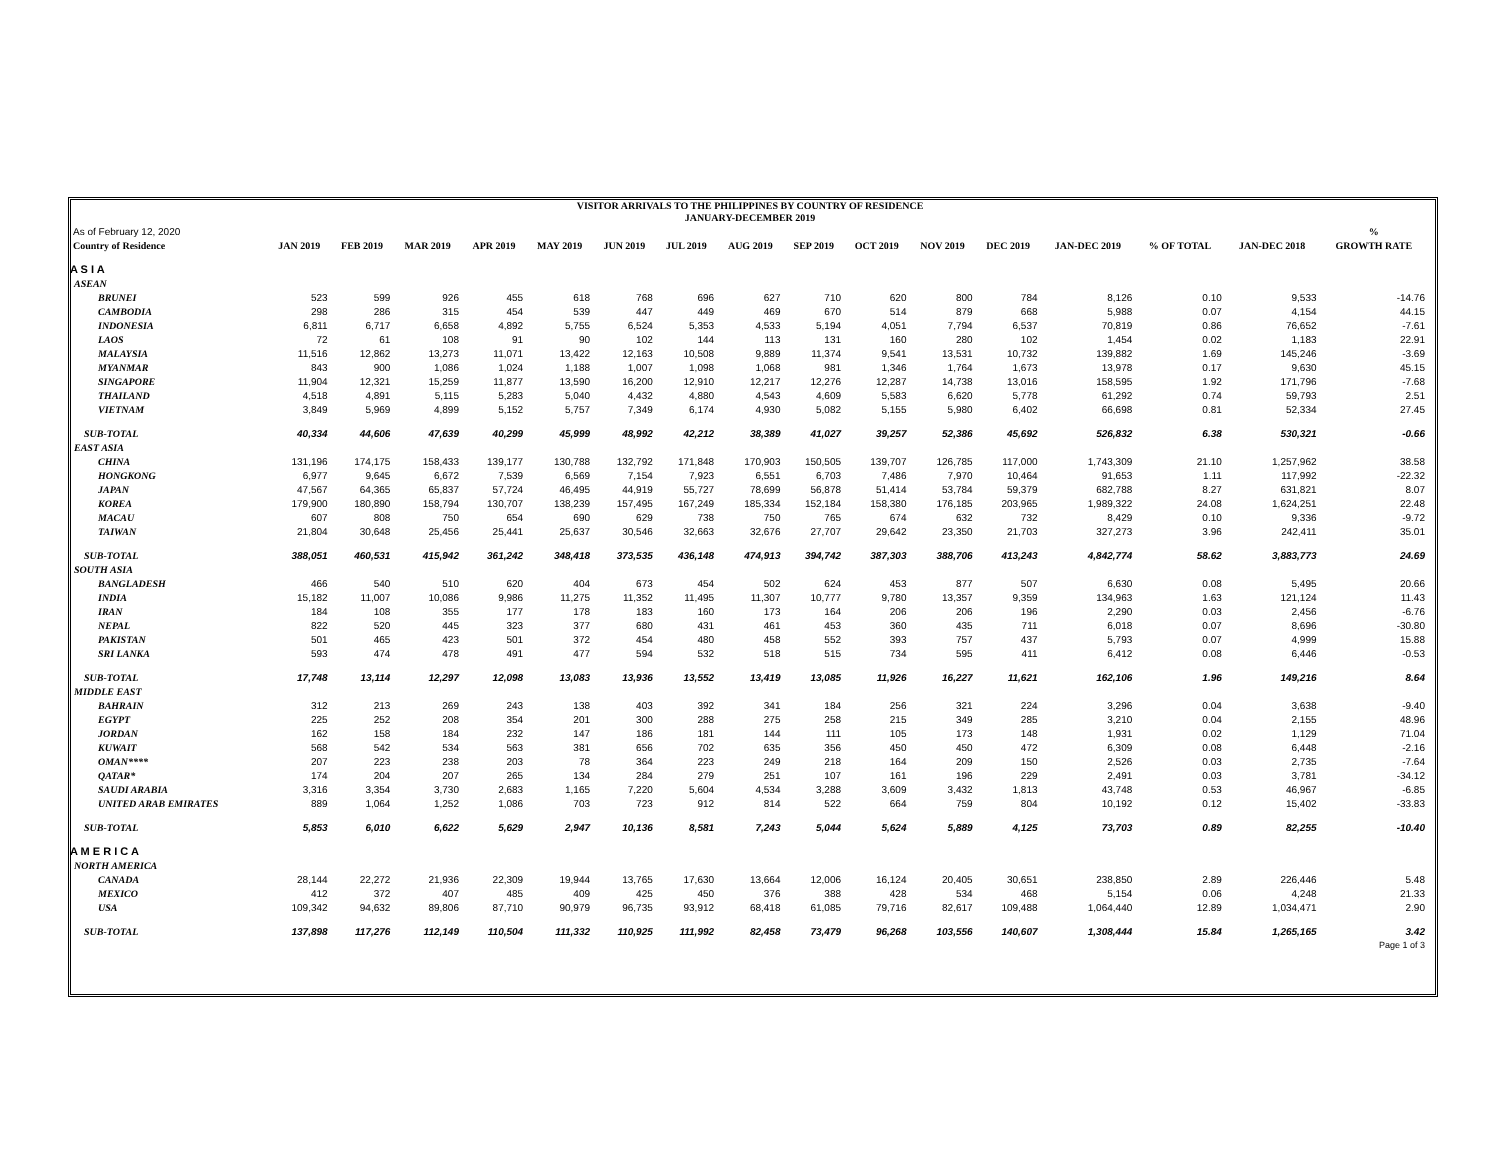VISITOR ARRIVALS TO THE PHILIPPINES BY COUNTRY OF RESIDENCE
JANUARY-DECEMBER 2019
| As of February 12, 2020 | | | | | | | | | | | | | | | | % |
| Country of Residence | JAN 2019 | FEB 2019 | MAR 2019 | APR 2019 | MAY 2019 | JUN 2019 | JUL 2019 | AUG 2019 | SEP 2019 | OCT 2019 | NOV 2019 | DEC 2019 | JAN-DEC 2019 | % OF TOTAL | JAN-DEC 2018 | GROWTH RATE |
| A S I A | | | | | | | | | | | | | | | | |
| ASEAN | | | | | | | | | | | | | | | | |
| BRUNEI | 523 | 599 | 926 | 455 | 618 | 768 | 696 | 627 | 710 | 620 | 800 | 784 | 8,126 | 0.10 | 9,533 | -14.76 |
| CAMBODIA | 298 | 286 | 315 | 454 | 539 | 447 | 449 | 469 | 670 | 514 | 879 | 668 | 5,988 | 0.07 | 4,154 | 44.15 |
| INDONESIA | 6,811 | 6,717 | 6,658 | 4,892 | 5,755 | 6,524 | 5,353 | 4,533 | 5,194 | 4,051 | 7,794 | 6,537 | 70,819 | 0.86 | 76,652 | -7.61 |
| LAOS | 72 | 61 | 108 | 91 | 90 | 102 | 144 | 113 | 131 | 160 | 280 | 102 | 1,454 | 0.02 | 1,183 | 22.91 |
| MALAYSIA | 11,516 | 12,862 | 13,273 | 11,071 | 13,422 | 12,163 | 10,508 | 9,889 | 11,374 | 9,541 | 13,531 | 10,732 | 139,882 | 1.69 | 145,246 | -3.69 |
| MYANMAR | 843 | 900 | 1,086 | 1,024 | 1,188 | 1,007 | 1,098 | 1,068 | 981 | 1,346 | 1,764 | 1,673 | 13,978 | 0.17 | 9,630 | 45.15 |
| SINGAPORE | 11,904 | 12,321 | 15,259 | 11,877 | 13,590 | 16,200 | 12,910 | 12,217 | 12,276 | 12,287 | 14,738 | 13,016 | 158,595 | 1.92 | 171,796 | -7.68 |
| THAILAND | 4,518 | 4,891 | 5,115 | 5,283 | 5,040 | 4,432 | 4,880 | 4,543 | 4,609 | 5,583 | 6,620 | 5,778 | 61,292 | 0.74 | 59,793 | 2.51 |
| VIETNAM | 3,849 | 5,969 | 4,899 | 5,152 | 5,757 | 7,349 | 6,174 | 4,930 | 5,082 | 5,155 | 5,980 | 6,402 | 66,698 | 0.81 | 52,334 | 27.45 |
| SUB-TOTAL | 40,334 | 44,606 | 47,639 | 40,299 | 45,999 | 48,992 | 42,212 | 38,389 | 41,027 | 39,257 | 52,386 | 45,692 | 526,832 | 6.38 | 530,321 | -0.66 |
| EAST ASIA | | | | | | | | | | | | | | | | |
| CHINA | 131,196 | 174,175 | 158,433 | 139,177 | 130,788 | 132,792 | 171,848 | 170,903 | 150,505 | 139,707 | 126,785 | 117,000 | 1,743,309 | 21.10 | 1,257,962 | 38.58 |
| HONGKONG | 6,977 | 9,645 | 6,672 | 7,539 | 6,569 | 7,154 | 7,923 | 6,551 | 6,703 | 7,486 | 7,970 | 10,464 | 91,653 | 1.11 | 117,992 | -22.32 |
| JAPAN | 47,567 | 64,365 | 65,837 | 57,724 | 46,495 | 44,919 | 55,727 | 78,699 | 56,878 | 51,414 | 53,784 | 59,379 | 682,788 | 8.27 | 631,821 | 8.07 |
| KOREA | 179,900 | 180,890 | 158,794 | 130,707 | 138,239 | 157,495 | 167,249 | 185,334 | 152,184 | 158,380 | 176,185 | 203,965 | 1,989,322 | 24.08 | 1,624,251 | 22.48 |
| MACAU | 607 | 808 | 750 | 654 | 690 | 629 | 738 | 750 | 765 | 674 | 632 | 732 | 8,429 | 0.10 | 9,336 | -9.72 |
| TAIWAN | 21,804 | 30,648 | 25,456 | 25,441 | 25,637 | 30,546 | 32,663 | 32,676 | 27,707 | 29,642 | 23,350 | 21,703 | 327,273 | 3.96 | 242,411 | 35.01 |
| SUB-TOTAL | 388,051 | 460,531 | 415,942 | 361,242 | 348,418 | 373,535 | 436,148 | 474,913 | 394,742 | 387,303 | 388,706 | 413,243 | 4,842,774 | 58.62 | 3,883,773 | 24.69 |
| SOUTH ASIA | | | | | | | | | | | | | | | | |
| BANGLADESH | 466 | 540 | 510 | 620 | 404 | 673 | 454 | 502 | 624 | 453 | 877 | 507 | 6,630 | 0.08 | 5,495 | 20.66 |
| INDIA | 15,182 | 11,007 | 10,086 | 9,986 | 11,275 | 11,352 | 11,495 | 11,307 | 10,777 | 9,780 | 13,357 | 9,359 | 134,963 | 1.63 | 121,124 | 11.43 |
| IRAN | 184 | 108 | 355 | 177 | 178 | 183 | 160 | 173 | 164 | 206 | 206 | 196 | 2,290 | 0.03 | 2,456 | -6.76 |
| NEPAL | 822 | 520 | 445 | 323 | 377 | 680 | 431 | 461 | 453 | 360 | 435 | 711 | 6,018 | 0.07 | 8,696 | -30.80 |
| PAKISTAN | 501 | 465 | 423 | 501 | 372 | 454 | 480 | 458 | 552 | 393 | 757 | 437 | 5,793 | 0.07 | 4,999 | 15.88 |
| SRI LANKA | 593 | 474 | 478 | 491 | 477 | 594 | 532 | 518 | 515 | 734 | 595 | 411 | 6,412 | 0.08 | 6,446 | -0.53 |
| SUB-TOTAL | 17,748 | 13,114 | 12,297 | 12,098 | 13,083 | 13,936 | 13,552 | 13,419 | 13,085 | 11,926 | 16,227 | 11,621 | 162,106 | 1.96 | 149,216 | 8.64 |
| MIDDLE EAST | | | | | | | | | | | | | | | | |
| BAHRAIN | 312 | 213 | 269 | 243 | 138 | 403 | 392 | 341 | 184 | 256 | 321 | 224 | 3,296 | 0.04 | 3,638 | -9.40 |
| EGYPT | 225 | 252 | 208 | 354 | 201 | 300 | 288 | 275 | 258 | 215 | 349 | 285 | 3,210 | 0.04 | 2,155 | 48.96 |
| JORDAN | 162 | 158 | 184 | 232 | 147 | 186 | 181 | 144 | 111 | 105 | 173 | 148 | 1,931 | 0.02 | 1,129 | 71.04 |
| KUWAIT | 568 | 542 | 534 | 563 | 381 | 656 | 702 | 635 | 356 | 450 | 450 | 472 | 6,309 | 0.08 | 6,448 | -2.16 |
| OMAN**** | 207 | 223 | 238 | 203 | 78 | 364 | 223 | 249 | 218 | 164 | 209 | 150 | 2,526 | 0.03 | 2,735 | -7.64 |
| QATAR* | 174 | 204 | 207 | 265 | 134 | 284 | 279 | 251 | 107 | 161 | 196 | 229 | 2,491 | 0.03 | 3,781 | -34.12 |
| SAUDI ARABIA | 3,316 | 3,354 | 3,730 | 2,683 | 1,165 | 7,220 | 5,604 | 4,534 | 3,288 | 3,609 | 3,432 | 1,813 | 43,748 | 0.53 | 46,967 | -6.85 |
| UNITED ARAB EMIRATES | 889 | 1,064 | 1,252 | 1,086 | 703 | 723 | 912 | 814 | 522 | 664 | 759 | 804 | 10,192 | 0.12 | 15,402 | -33.83 |
| SUB-TOTAL | 5,853 | 6,010 | 6,622 | 5,629 | 2,947 | 10,136 | 8,581 | 7,243 | 5,044 | 5,624 | 5,889 | 4,125 | 73,703 | 0.89 | 82,255 | -10.40 |
| A M E R I C A | | | | | | | | | | | | | | | | |
| NORTH AMERICA | | | | | | | | | | | | | | | | |
| CANADA | 28,144 | 22,272 | 21,936 | 22,309 | 19,944 | 13,765 | 17,630 | 13,664 | 12,006 | 16,124 | 20,405 | 30,651 | 238,850 | 2.89 | 226,446 | 5.48 |
| MEXICO | 412 | 372 | 407 | 485 | 409 | 425 | 450 | 376 | 388 | 428 | 534 | 468 | 5,154 | 0.06 | 4,248 | 21.33 |
| USA | 109,342 | 94,632 | 89,806 | 87,710 | 90,979 | 96,735 | 93,912 | 68,418 | 61,085 | 79,716 | 82,617 | 109,488 | 1,064,440 | 12.89 | 1,034,471 | 2.90 |
| SUB-TOTAL | 137,898 | 117,276 | 112,149 | 110,504 | 111,332 | 110,925 | 111,992 | 82,458 | 73,479 | 96,268 | 103,556 | 140,607 | 1,308,444 | 15.84 | 1,265,165 | 3.42 |
| | | | | | | | | | | | | | | | | Page 1 of 3 |